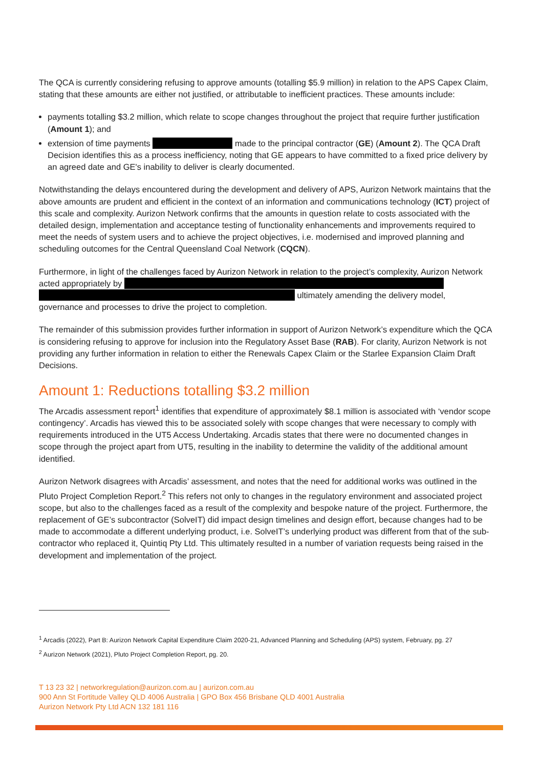The QCA is currently considering refusing to approve amounts (totalling $5.9 million) in relation to the APS Capex Claim, stating that these amounts are either not justified, or attributable to inefficient practices. These amounts include:
payments totalling $3.2 million, which relate to scope changes throughout the project that require further justification (Amount 1); and
extension of time payments made to the principal contractor (GE) (Amount 2). The QCA Draft Decision identifies this as a process inefficiency, noting that GE appears to have committed to a fixed price delivery by an agreed date and GE's inability to deliver is clearly documented.
Notwithstanding the delays encountered during the development and delivery of APS, Aurizon Network maintains that the above amounts are prudent and efficient in the context of an information and communications technology (ICT) project of this scale and complexity. Aurizon Network confirms that the amounts in question relate to costs associated with the detailed design, implementation and acceptance testing of functionality enhancements and improvements required to meet the needs of system users and to achieve the project objectives, i.e. modernised and improved planning and scheduling outcomes for the Central Queensland Coal Network (CQCN).
Furthermore, in light of the challenges faced by Aurizon Network in relation to the project’s complexity, Aurizon Network acted appropriately by
ultimately amending the delivery model, governance and processes to drive the project to completion.
The remainder of this submission provides further information in support of Aurizon Network’s expenditure which the QCA is considering refusing to approve for inclusion into the Regulatory Asset Base (RAB). For clarity, Aurizon Network is not providing any further information in relation to either the Renewals Capex Claim or the Starlee Expansion Claim Draft Decisions.
Amount 1: Reductions totalling $3.2 million
The Arcadis assessment report<sup>1</sup> identifies that expenditure of approximately $8.1 million is associated with ‘vendor scope contingency’. Arcadis has viewed this to be associated solely with scope changes that were necessary to comply with requirements introduced in the UT5 Access Undertaking. Arcadis states that there were no documented changes in scope through the project apart from UT5, resulting in the inability to determine the validity of the additional amount identified.
Aurizon Network disagrees with Arcadis’ assessment, and notes that the need for additional works was outlined in the Pluto Project Completion Report.<sup>2</sup> This refers not only to changes in the regulatory environment and associated project scope, but also to the challenges faced as a result of the complexity and bespoke nature of the project. Furthermore, the replacement of GE’s subcontractor (SolveIT) did impact design timelines and design effort, because changes had to be made to accommodate a different underlying product, i.e. SolveIT’s underlying product was different from that of the sub-contractor who replaced it, Quintiq Pty Ltd. This ultimately resulted in a number of variation requests being raised in the development and implementation of the project.
<sup>1</sup> Arcadis (2022), Part B: Aurizon Network Capital Expenditure Claim 2020-21, Advanced Planning and Scheduling (APS) system, February, pg. 27
<sup>2</sup> Aurizon Network (2021), Pluto Project Completion Report, pg. 20.
T 13 23 32 | networkregulation@aurizon.com.au | aurizon.com.au
900 Ann St Fortitude Valley QLD 4006 Australia | GPO Box 456 Brisbane QLD 4001 Australia
Aurizon Network Pty Ltd ACN 132 181 116